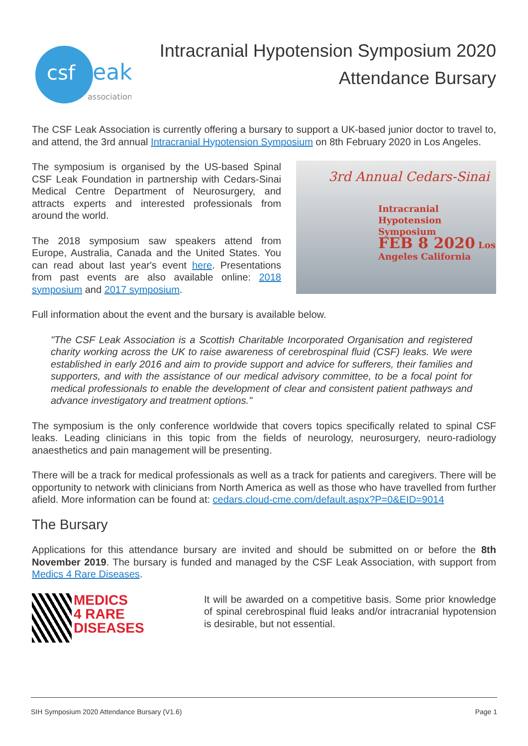csf
leak
association
Intracranial Hypotension Symposium 2020
Attendance Bursary
The CSF Leak Association is currently offering a bursary to support a UK-based junior doctor to travel to, and attend, the 3rd annual Intracranial Hypotension Symposium on 8th February 2020 in Los Angeles.
The symposium is organised by the US-based Spinal CSF Leak Foundation in partnership with Cedars-Sinai Medical Centre Department of Neurosurgery, and attracts experts and interested professionals from around the world.
The 2018 symposium saw speakers attend from Europe, Australia, Canada and the United States. You can read about last year's event here. Presentations from past events are also available online: 2018 symposium and 2017 symposium.
3rd Annual Cedars-Sinai
Intracranial Hypotension
Symposium
FEB 8 2020 Los Angeles California
Full information about the event and the bursary is available below.
"The CSF Leak Association is a Scottish Charitable Incorporated Organisation and registered charity working across the UK to raise awareness of cerebrospinal fluid (CSF) leaks. We were established in early 2016 and aim to provide support and advice for sufferers, their families and supporters, and with the assistance of our medical advisory committee, to be a focal point for medical professionals to enable the development of clear and consistent patient pathways and advance investigatory and treatment options."
The symposium is the only conference worldwide that covers topics specifically related to spinal CSF leaks. Leading clinicians in this topic from the fields of neurology, neurosurgery, neuro-radiology anaesthetics and pain management will be presenting.
There will be a track for medical professionals as well as a track for patients and caregivers. There will be opportunity to network with clinicians from North America as well as those who have travelled from further afield. More information can be found at: cedars.cloud-cme.com/default.aspx?P=0&EID=9014
The Bursary
Applications for this attendance bursary are invited and should be submitted on or before the 8th November 2019. The bursary is funded and managed by the CSF Leak Association, with support from Medics 4 Rare Diseases.
MEDICS
4 RARE
DISEASES
It will be awarded on a competitive basis. Some prior knowledge of spinal cerebrospinal fluid leaks and/or intracranial hypotension is desirable, but not essential.
SIH Symposium 2020 Attendance Bursary (V1.6) Page 1